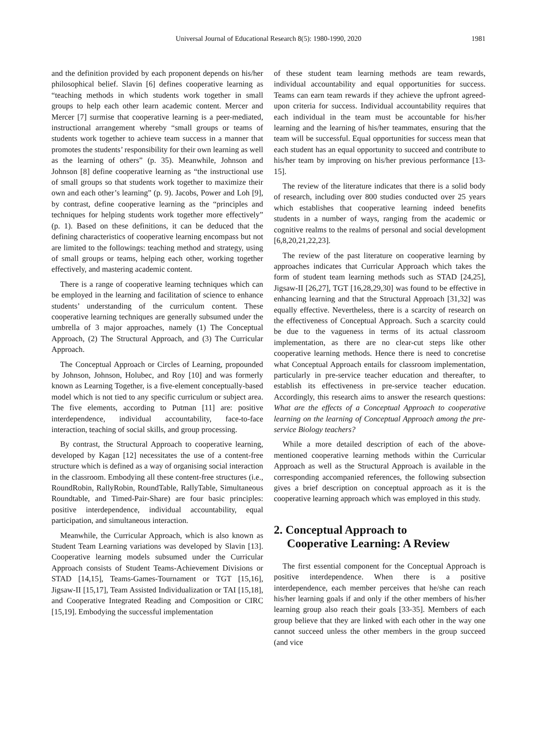Universal Journal of Educational Research 8(5): 1980-1990, 2020
1981
and the definition provided by each proponent depends on his/her philosophical belief. Slavin [6] defines cooperative learning as “teaching methods in which students work together in small groups to help each other learn academic content. Mercer and Mercer [7] surmise that cooperative learning is a peer-mediated, instructional arrangement whereby “small groups or teams of students work together to achieve team success in a manner that promotes the students’ responsibility for their own learning as well as the learning of others” (p. 35). Meanwhile, Johnson and Johnson [8] define cooperative learning as “the instructional use of small groups so that students work together to maximize their own and each other’s learning” (p. 9). Jacobs, Power and Loh [9], by contrast, define cooperative learning as the “principles and techniques for helping students work together more effectively” (p. 1). Based on these definitions, it can be deduced that the defining characteristics of cooperative learning encompass but not are limited to the followings: teaching method and strategy, using of small groups or teams, helping each other, working together effectively, and mastering academic content.
There is a range of cooperative learning techniques which can be employed in the learning and facilitation of science to enhance students’ understanding of the curriculum content. These cooperative learning techniques are generally subsumed under the umbrella of 3 major approaches, namely (1) The Conceptual Approach, (2) The Structural Approach, and (3) The Curricular Approach.
The Conceptual Approach or Circles of Learning, propounded by Johnson, Johnson, Holubec, and Roy [10] and was formerly known as Learning Together, is a five-element conceptually-based model which is not tied to any specific curriculum or subject area. The five elements, according to Putman [11] are: positive interdependence, individual accountability, face-to-face interaction, teaching of social skills, and group processing.
By contrast, the Structural Approach to cooperative learning, developed by Kagan [12] necessitates the use of a content-free structure which is defined as a way of organising social interaction in the classroom. Embodying all these content-free structures (i.e., RoundRobin, RallyRobin, RoundTable, RallyTable, Simultaneous Roundtable, and Timed-Pair-Share) are four basic principles: positive interdependence, individual accountability, equal participation, and simultaneous interaction.
Meanwhile, the Curricular Approach, which is also known as Student Team Learning variations was developed by Slavin [13]. Cooperative learning models subsumed under the Curricular Approach consists of Student Teams-Achievement Divisions or STAD [14,15], Teams-Games-Tournament or TGT [15,16], Jigsaw-II [15,17], Team Assisted Individualization or TAI [15,18], and Cooperative Integrated Reading and Composition or CIRC [15,19]. Embodying the successful implementation
of these student team learning methods are team rewards, individual accountability and equal opportunities for success. Teams can earn team rewards if they achieve the upfront agreed-upon criteria for success. Individual accountability requires that each individual in the team must be accountable for his/her learning and the learning of his/her teammates, ensuring that the team will be successful. Equal opportunities for success mean that each student has an equal opportunity to succeed and contribute to his/her team by improving on his/her previous performance [13-15].
The review of the literature indicates that there is a solid body of research, including over 800 studies conducted over 25 years which establishes that cooperative learning indeed benefits students in a number of ways, ranging from the academic or cognitive realms to the realms of personal and social development [6,8,20,21,22,23].
The review of the past literature on cooperative learning by approaches indicates that Curricular Approach which takes the form of student team learning methods such as STAD [24,25], Jigsaw-II [26,27], TGT [16,28,29,30] was found to be effective in enhancing learning and that the Structural Approach [31,32] was equally effective. Nevertheless, there is a scarcity of research on the effectiveness of Conceptual Approach. Such a scarcity could be due to the vagueness in terms of its actual classroom implementation, as there are no clear-cut steps like other cooperative learning methods. Hence there is need to concretise what Conceptual Approach entails for classroom implementation, particularly in pre-service teacher education and thereafter, to establish its effectiveness in pre-service teacher education. Accordingly, this research aims to answer the research questions: What are the effects of a Conceptual Approach to cooperative learning on the learning of Conceptual Approach among the pre-service Biology teachers?
While a more detailed description of each of the above-mentioned cooperative learning methods within the Curricular Approach as well as the Structural Approach is available in the corresponding accompanied references, the following subsection gives a brief description on conceptual approach as it is the cooperative learning approach which was employed in this study.
2. Conceptual Approach to
Cooperative Learning: A Review
The first essential component for the Conceptual Approach is positive interdependence. When there is a positive interdependence, each member perceives that he/she can reach his/her learning goals if and only if the other members of his/her learning group also reach their goals [33-35]. Members of each group believe that they are linked with each other in the way one cannot succeed unless the other members in the group succeed (and vice